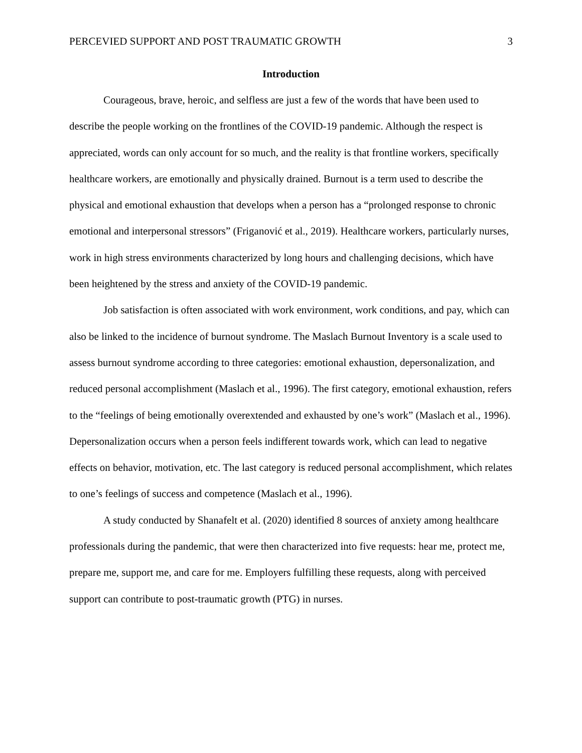PERCEVIED SUPPORT AND POST TRAUMATIC GROWTH 3
Introduction
Courageous, brave, heroic, and selfless are just a few of the words that have been used to describe the people working on the frontlines of the COVID-19 pandemic. Although the respect is appreciated, words can only account for so much, and the reality is that frontline workers, specifically healthcare workers, are emotionally and physically drained. Burnout is a term used to describe the physical and emotional exhaustion that develops when a person has a “prolonged response to chronic emotional and interpersonal stressors” (Friganović et al., 2019). Healthcare workers, particularly nurses, work in high stress environments characterized by long hours and challenging decisions, which have been heightened by the stress and anxiety of the COVID-19 pandemic.
Job satisfaction is often associated with work environment, work conditions, and pay, which can also be linked to the incidence of burnout syndrome. The Maslach Burnout Inventory is a scale used to assess burnout syndrome according to three categories: emotional exhaustion, depersonalization, and reduced personal accomplishment (Maslach et al., 1996). The first category, emotional exhaustion, refers to the “feelings of being emotionally overextended and exhausted by one’s work” (Maslach et al., 1996). Depersonalization occurs when a person feels indifferent towards work, which can lead to negative effects on behavior, motivation, etc. The last category is reduced personal accomplishment, which relates to one’s feelings of success and competence (Maslach et al., 1996).
A study conducted by Shanafelt et al. (2020) identified 8 sources of anxiety among healthcare professionals during the pandemic, that were then characterized into five requests: hear me, protect me, prepare me, support me, and care for me. Employers fulfilling these requests, along with perceived support can contribute to post-traumatic growth (PTG) in nurses.